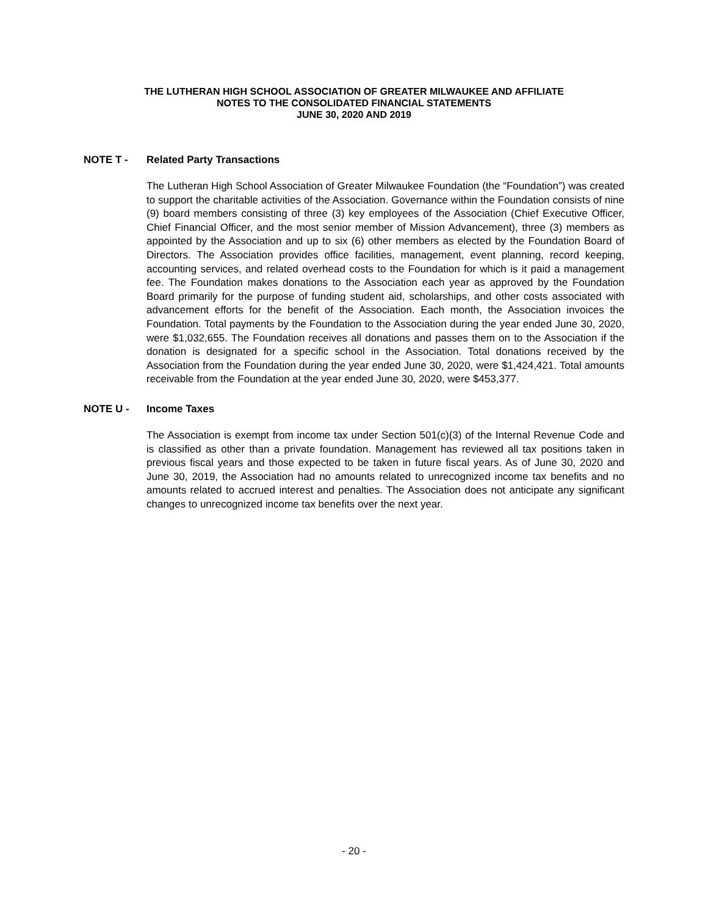THE LUTHERAN HIGH SCHOOL ASSOCIATION OF GREATER MILWAUKEE AND AFFILIATE
NOTES TO THE CONSOLIDATED FINANCIAL STATEMENTS
JUNE 30, 2020 AND 2019
NOTE T - Related Party Transactions
The Lutheran High School Association of Greater Milwaukee Foundation (the “Foundation”) was created to support the charitable activities of the Association. Governance within the Foundation consists of nine (9) board members consisting of three (3) key employees of the Association (Chief Executive Officer, Chief Financial Officer, and the most senior member of Mission Advancement), three (3) members as appointed by the Association and up to six (6) other members as elected by the Foundation Board of Directors. The Association provides office facilities, management, event planning, record keeping, accounting services, and related overhead costs to the Foundation for which is it paid a management fee. The Foundation makes donations to the Association each year as approved by the Foundation Board primarily for the purpose of funding student aid, scholarships, and other costs associated with advancement efforts for the benefit of the Association. Each month, the Association invoices the Foundation. Total payments by the Foundation to the Association during the year ended June 30, 2020, were $1,032,655. The Foundation receives all donations and passes them on to the Association if the donation is designated for a specific school in the Association. Total donations received by the Association from the Foundation during the year ended June 30, 2020, were $1,424,421. Total amounts receivable from the Foundation at the year ended June 30, 2020, were $453,377.
NOTE U - Income Taxes
The Association is exempt from income tax under Section 501(c)(3) of the Internal Revenue Code and is classified as other than a private foundation. Management has reviewed all tax positions taken in previous fiscal years and those expected to be taken in future fiscal years. As of June 30, 2020 and June 30, 2019, the Association had no amounts related to unrecognized income tax benefits and no amounts related to accrued interest and penalties. The Association does not anticipate any significant changes to unrecognized income tax benefits over the next year.
- 20 -